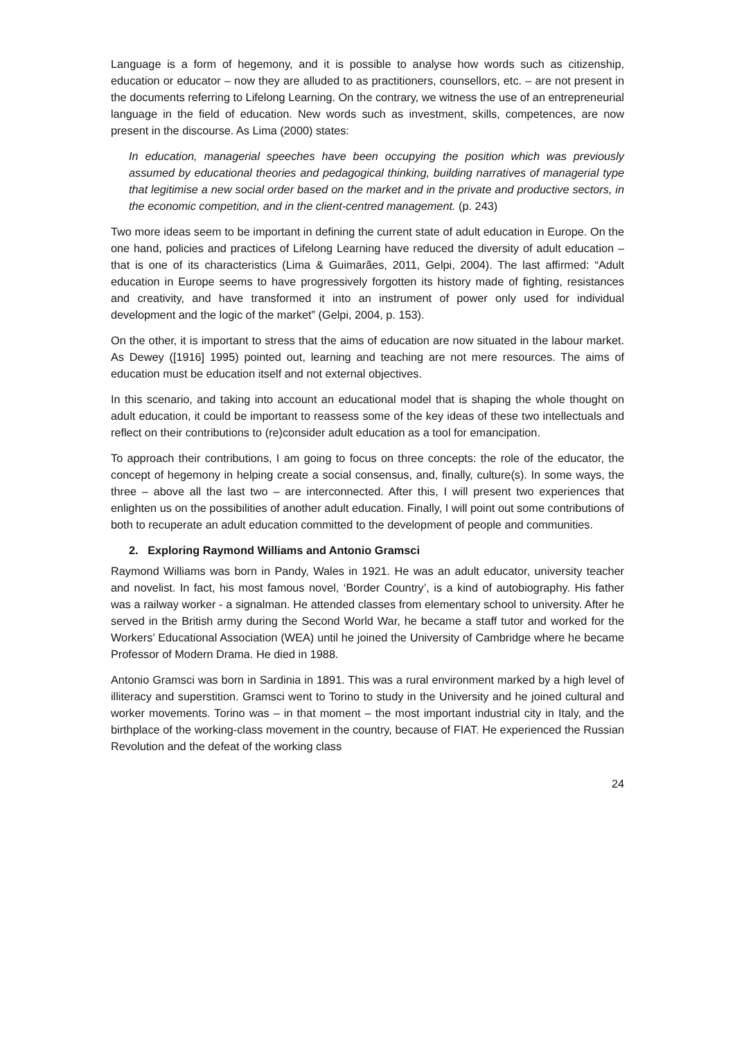Language is a form of hegemony, and it is possible to analyse how words such as citizenship, education or educator – now they are alluded to as practitioners, counsellors, etc. – are not present in the documents referring to Lifelong Learning. On the contrary, we witness the use of an entrepreneurial language in the field of education. New words such as investment, skills, competences, are now present in the discourse. As Lima (2000) states:
In education, managerial speeches have been occupying the position which was previously assumed by educational theories and pedagogical thinking, building narratives of managerial type that legitimise a new social order based on the market and in the private and productive sectors, in the economic competition, and in the client-centred management. (p. 243)
Two more ideas seem to be important in defining the current state of adult education in Europe. On the one hand, policies and practices of Lifelong Learning have reduced the diversity of adult education – that is one of its characteristics (Lima & Guimarães, 2011, Gelpi, 2004). The last affirmed: “Adult education in Europe seems to have progressively forgotten its history made of fighting, resistances and creativity, and have transformed it into an instrument of power only used for individual development and the logic of the market” (Gelpi, 2004, p. 153).
On the other, it is important to stress that the aims of education are now situated in the labour market. As Dewey ([1916] 1995) pointed out, learning and teaching are not mere resources. The aims of education must be education itself and not external objectives.
In this scenario, and taking into account an educational model that is shaping the whole thought on adult education, it could be important to reassess some of the key ideas of these two intellectuals and reflect on their contributions to (re)consider adult education as a tool for emancipation.
To approach their contributions, I am going to focus on three concepts: the role of the educator, the concept of hegemony in helping create a social consensus, and, finally, culture(s). In some ways, the three – above all the last two – are interconnected. After this, I will present two experiences that enlighten us on the possibilities of another adult education. Finally, I will point out some contributions of both to recuperate an adult education committed to the development of people and communities.
2. Exploring Raymond Williams and Antonio Gramsci
Raymond Williams was born in Pandy, Wales in 1921. He was an adult educator, university teacher and novelist. In fact, his most famous novel, ‘Border Country’, is a kind of autobiography. His father was a railway worker - a signalman. He attended classes from elementary school to university. After he served in the British army during the Second World War, he became a staff tutor and worked for the Workers’ Educational Association (WEA) until he joined the University of Cambridge where he became Professor of Modern Drama. He died in 1988.
Antonio Gramsci was born in Sardinia in 1891. This was a rural environment marked by a high level of illiteracy and superstition. Gramsci went to Torino to study in the University and he joined cultural and worker movements. Torino was – in that moment – the most important industrial city in Italy, and the birthplace of the working-class movement in the country, because of FIAT. He experienced the Russian Revolution and the defeat of the working class
24